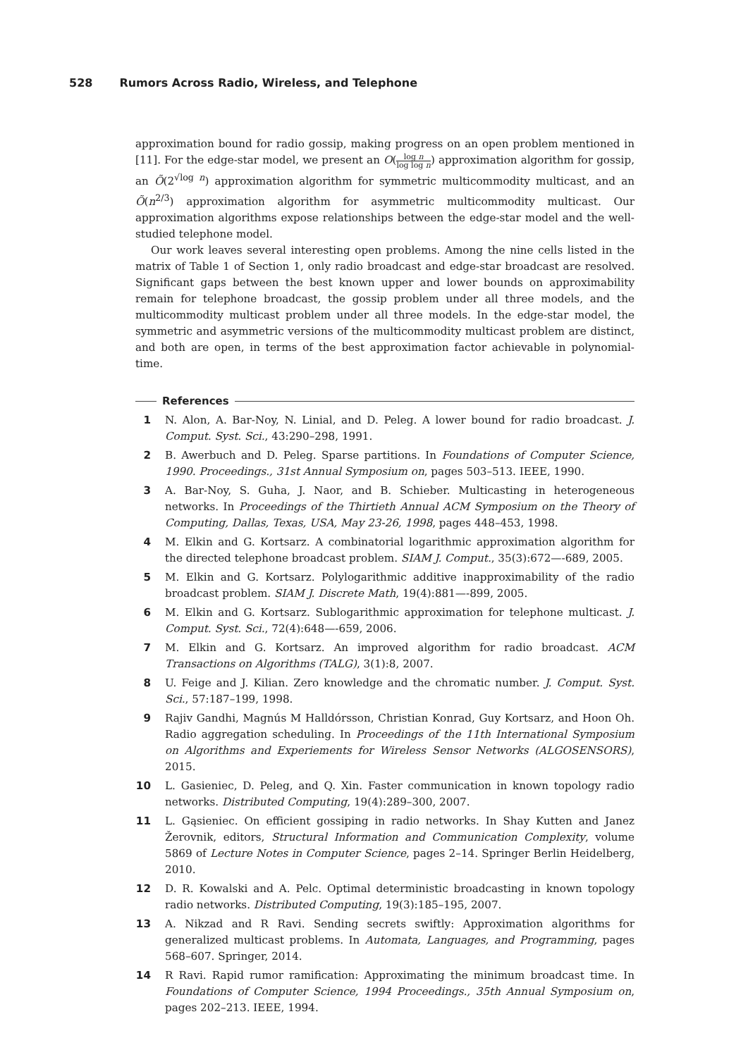528 Rumors Across Radio, Wireless, and Telephone
approximation bound for radio gossip, making progress on an open problem mentioned in [11]. For the edge-star model, we present an O(log n log log n) approximation algorithm for gossip, an Õ(2<sup>√log n</sup>) approximation algorithm for symmetric multicommodity multicast, and an Õ(n<sup>2/3</sup>) approximation algorithm for asymmetric multicommodity multicast. Our approximation algorithms expose relationships between the edge-star model and the well-studied telephone model.
Our work leaves several interesting open problems. Among the nine cells listed in the matrix of Table 1 of Section 1, only radio broadcast and edge-star broadcast are resolved. Significant gaps between the best known upper and lower bounds on approximability remain for telephone broadcast, the gossip problem under all three models, and the multicommodity multicast problem under all three models. In the edge-star model, the symmetric and asymmetric versions of the multicommodity multicast problem are distinct, and both are open, in terms of the best approximation factor achievable in polynomial-time.
References
1 N. Alon, A. Bar-Noy, N. Linial, and D. Peleg. A lower bound for radio broadcast. J. Comput. Syst. Sci., 43:290–298, 1991.
2 B. Awerbuch and D. Peleg. Sparse partitions. In Foundations of Computer Science, 1990. Proceedings., 31st Annual Symposium on, pages 503–513. IEEE, 1990.
3 A. Bar-Noy, S. Guha, J. Naor, and B. Schieber. Multicasting in heterogeneous networks. In Proceedings of the Thirtieth Annual ACM Symposium on the Theory of Computing, Dallas, Texas, USA, May 23-26, 1998, pages 448–453, 1998.
4 M. Elkin and G. Kortsarz. A combinatorial logarithmic approximation algorithm for the directed telephone broadcast problem. SIAM J. Comput., 35(3):672—-689, 2005.
5 M. Elkin and G. Kortsarz. Polylogarithmic additive inapproximability of the radio broadcast problem. SIAM J. Discrete Math, 19(4):881—-899, 2005.
6 M. Elkin and G. Kortsarz. Sublogarithmic approximation for telephone multicast. J. Comput. Syst. Sci., 72(4):648—-659, 2006.
7 M. Elkin and G. Kortsarz. An improved algorithm for radio broadcast. ACM Transactions on Algorithms (TALG), 3(1):8, 2007.
8 U. Feige and J. Kilian. Zero knowledge and the chromatic number. J. Comput. Syst. Sci., 57:187–199, 1998.
9 Rajiv Gandhi, Magnús M Halldórsson, Christian Konrad, Guy Kortsarz, and Hoon Oh. Radio aggregation scheduling. In Proceedings of the 11th International Symposium on Algorithms and Experiements for Wireless Sensor Networks (ALGOSENSORS), 2015.
10 L. Gasieniec, D. Peleg, and Q. Xin. Faster communication in known topology radio networks. Distributed Computing, 19(4):289–300, 2007.
11 L. Gąsieniec. On efficient gossiping in radio networks. In Shay Kutten and Janez Žerovnik, editors, Structural Information and Communication Complexity, volume 5869 of Lecture Notes in Computer Science, pages 2–14. Springer Berlin Heidelberg, 2010.
12 D. R. Kowalski and A. Pelc. Optimal deterministic broadcasting in known topology radio networks. Distributed Computing, 19(3):185–195, 2007.
13 A. Nikzad and R Ravi. Sending secrets swiftly: Approximation algorithms for generalized multicast problems. In Automata, Languages, and Programming, pages 568–607. Springer, 2014.
14 R Ravi. Rapid rumor ramification: Approximating the minimum broadcast time. In Foundations of Computer Science, 1994 Proceedings., 35th Annual Symposium on, pages 202–213. IEEE, 1994.